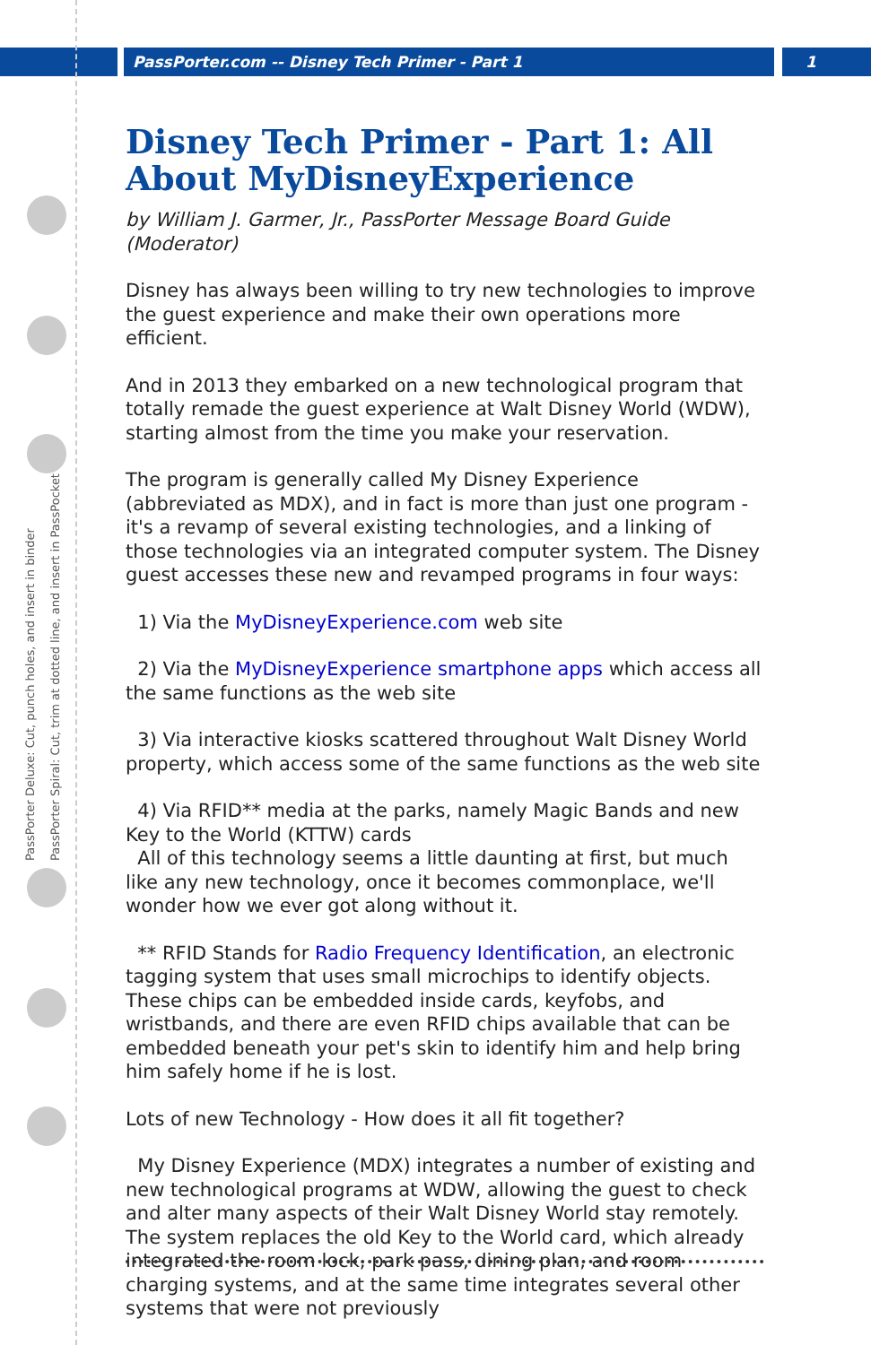PassPorter.com -- Disney Tech Primer - Part 1
1
PassPorter Deluxe: Cut, punch holes, and insert in binder
PassPorter Spiral: Cut, trim at dotted line, and insert in PassPocket
Disney Tech Primer - Part 1: All About MyDisneyExperience
by William J. Garmer, Jr., PassPorter Message Board Guide (Moderator)
Disney has always been willing to try new technologies to improve the guest experience and make their own operations more efficient.
And in 2013 they embarked on a new technological program that totally remade the guest experience at Walt Disney World (WDW), starting almost from the time you make your reservation.
The program is generally called My Disney Experience (abbreviated as MDX), and in fact is more than just one program - it's a revamp of several existing technologies, and a linking of those technologies via an integrated computer system. The Disney guest accesses these new and revamped programs in four ways:
1) Via the MyDisneyExperience.com web site
2) Via the MyDisneyExperience smartphone apps which access all the same functions as the web site
3) Via interactive kiosks scattered throughout Walt Disney World property, which access some of the same functions as the web site
4) Via RFID** media at the parks, namely Magic Bands and new Key to the World (KTTW) cards
All of this technology seems a little daunting at first, but much like any new technology, once it becomes commonplace, we'll wonder how we ever got along without it.
** RFID Stands for Radio Frequency Identification, an electronic tagging system that uses small microchips to identify objects. These chips can be embedded inside cards, keyfobs, and wristbands, and there are even RFID chips available that can be embedded beneath your pet's skin to identify him and help bring him safely home if he is lost.
Lots of new Technology - How does it all fit together?
My Disney Experience (MDX) integrates a number of existing and new technological programs at WDW, allowing the guest to check and alter many aspects of their Walt Disney World stay remotely. The system replaces the old Key to the World card, which already integrated the room lock, park pass, dining plan, and room charging systems, and at the same time integrates several other systems that were not previously